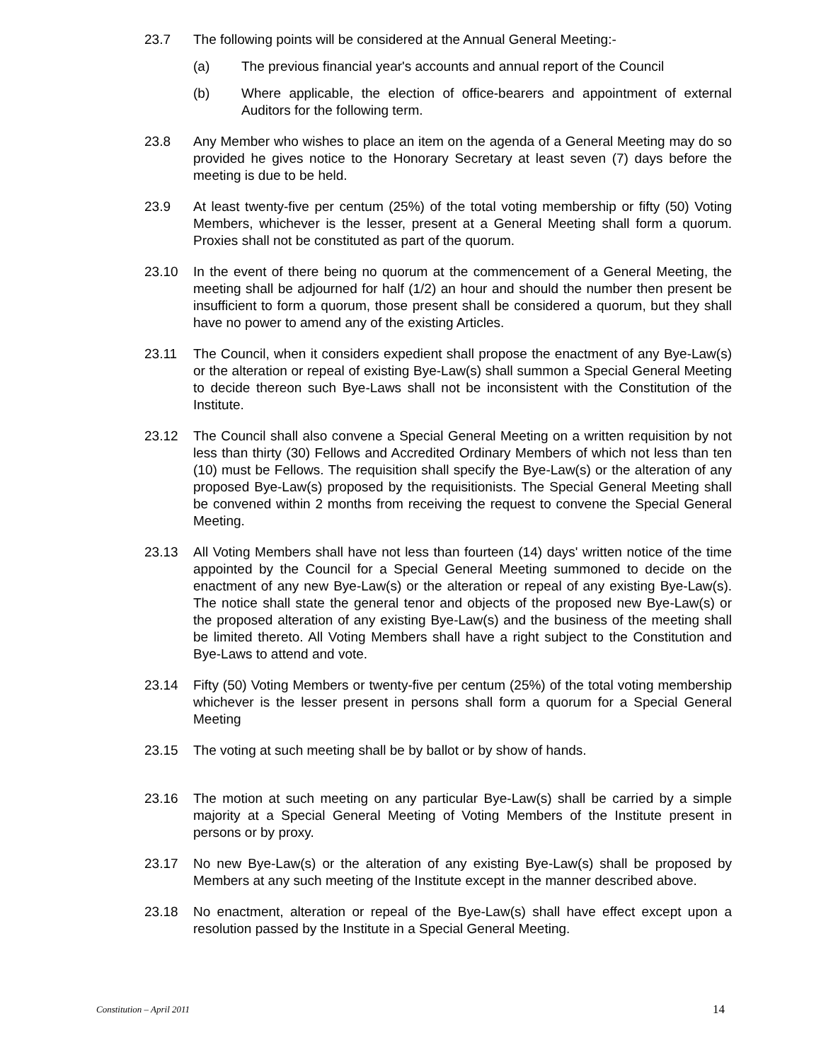23.7 The following points will be considered at the Annual General Meeting:-
(a) The previous financial year's accounts and annual report of the Council
(b) Where applicable, the election of office-bearers and appointment of external Auditors for the following term.
23.8 Any Member who wishes to place an item on the agenda of a General Meeting may do so provided he gives notice to the Honorary Secretary at least seven (7) days before the meeting is due to be held.
23.9 At least twenty-five per centum (25%) of the total voting membership or fifty (50) Voting Members, whichever is the lesser, present at a General Meeting shall form a quorum. Proxies shall not be constituted as part of the quorum.
23.10 In the event of there being no quorum at the commencement of a General Meeting, the meeting shall be adjourned for half (1/2) an hour and should the number then present be insufficient to form a quorum, those present shall be considered a quorum, but they shall have no power to amend any of the existing Articles.
23.11 The Council, when it considers expedient shall propose the enactment of any Bye-Law(s) or the alteration or repeal of existing Bye-Law(s) shall summon a Special General Meeting to decide thereon such Bye-Laws shall not be inconsistent with the Constitution of the Institute.
23.12 The Council shall also convene a Special General Meeting on a written requisition by not less than thirty (30) Fellows and Accredited Ordinary Members of which not less than ten (10) must be Fellows. The requisition shall specify the Bye-Law(s) or the alteration of any proposed Bye-Law(s) proposed by the requisitionists. The Special General Meeting shall be convened within 2 months from receiving the request to convene the Special General Meeting.
23.13 All Voting Members shall have not less than fourteen (14) days' written notice of the time appointed by the Council for a Special General Meeting summoned to decide on the enactment of any new Bye-Law(s) or the alteration or repeal of any existing Bye-Law(s). The notice shall state the general tenor and objects of the proposed new Bye-Law(s) or the proposed alteration of any existing Bye-Law(s) and the business of the meeting shall be limited thereto. All Voting Members shall have a right subject to the Constitution and Bye-Laws to attend and vote.
23.14 Fifty (50) Voting Members or twenty-five per centum (25%) of the total voting membership whichever is the lesser present in persons shall form a quorum for a Special General Meeting
23.15 The voting at such meeting shall be by ballot or by show of hands.
23.16 The motion at such meeting on any particular Bye-Law(s) shall be carried by a simple majority at a Special General Meeting of Voting Members of the Institute present in persons or by proxy.
23.17 No new Bye-Law(s) or the alteration of any existing Bye-Law(s) shall be proposed by Members at any such meeting of the Institute except in the manner described above.
23.18 No enactment, alteration or repeal of the Bye-Law(s) shall have effect except upon a resolution passed by the Institute in a Special General Meeting.
Constitution – April 2011 14